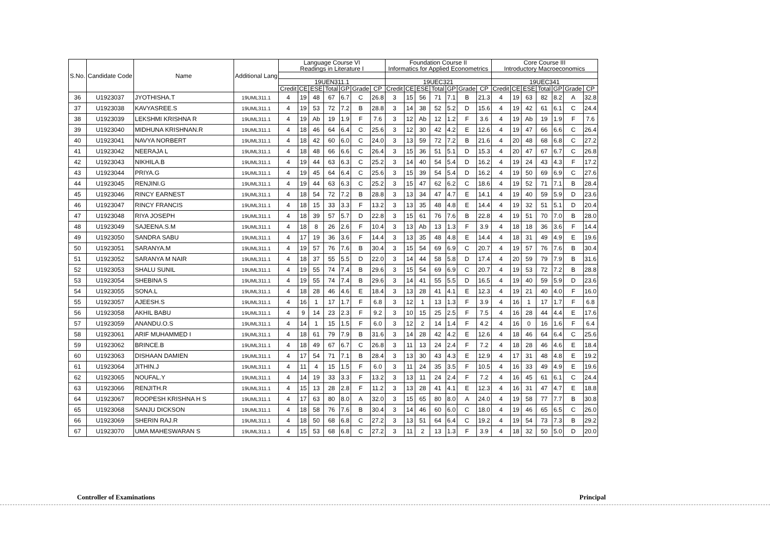| S.No. | Candidate Code | Name | Additional Lang | Language Course VI Readings in Literature I | | | | | | | Foundation Course II Informatics for Applied Econometrics | | | | | | | Core Course III Introductory Macroeconomics | | | | | | |
| --- | --- | --- | --- | --- | --- | --- | --- | --- | --- | --- | --- | --- | --- | --- | --- | --- | --- | --- | --- | --- | --- | --- | --- | --- |
| | | | | 19UEN311.1 | | | | | | | 19UEC321 | | | | | | | 19UEC341 | | | | | | |
| | | | | Credit | CE | ESE | Total | GP | Grade | CP | Credit | CE | ESE | Total | GP | Grade | CP | Credit | CE | ESE | Total | GP | Grade | CP |
| 36 | U1923037 | JYOTHISHA.T | 19UML311.1 | 4 | 19 | 48 | 67 | 6.7 | C | 26.8 | 3 | 15 | 56 | 71 | 7.1 | B | 21.3 | 4 | 19 | 63 | 82 | 8.2 | A | 32.8 |
| 37 | U1923038 | KAVYASREE.S | 19UML311.1 | 4 | 19 | 53 | 72 | 7.2 | B | 28.8 | 3 | 14 | 38 | 52 | 5.2 | D | 15.6 | 4 | 19 | 42 | 61 | 6.1 | C | 24.4 |
| 38 | U1923039 | LEKSHMI KRISHNA R | 19UML311.1 | 4 | 19 | Ab | 19 | 1.9 | F | 7.6 | 3 | 12 | Ab | 12 | 1.2 | F | 3.6 | 4 | 19 | Ab | 19 | 1.9 | F | 7.6 |
| 39 | U1923040 | MIDHUNA KRISHNAN.R | 19UML311.1 | 4 | 18 | 46 | 64 | 6.4 | C | 25.6 | 3 | 12 | 30 | 42 | 4.2 | E | 12.6 | 4 | 19 | 47 | 66 | 6.6 | C | 26.4 |
| 40 | U1923041 | NAVYA NORBERT | 19UML311.1 | 4 | 18 | 42 | 60 | 6.0 | C | 24.0 | 3 | 13 | 59 | 72 | 7.2 | B | 21.6 | 4 | 20 | 48 | 68 | 6.8 | C | 27.2 |
| 41 | U1923042 | NEERAJA L | 19UML311.1 | 4 | 18 | 48 | 66 | 6.6 | C | 26.4 | 3 | 15 | 36 | 51 | 5.1 | D | 15.3 | 4 | 20 | 47 | 67 | 6.7 | C | 26.8 |
| 42 | U1923043 | NIKHILA.B | 19UML311.1 | 4 | 19 | 44 | 63 | 6.3 | C | 25.2 | 3 | 14 | 40 | 54 | 5.4 | D | 16.2 | 4 | 19 | 24 | 43 | 4.3 | F | 17.2 |
| 43 | U1923044 | PRIYA.G | 19UML311.1 | 4 | 19 | 45 | 64 | 6.4 | C | 25.6 | 3 | 15 | 39 | 54 | 5.4 | D | 16.2 | 4 | 19 | 50 | 69 | 6.9 | C | 27.6 |
| 44 | U1923045 | RENJINI.G | 19UML311.1 | 4 | 19 | 44 | 63 | 6.3 | C | 25.2 | 3 | 15 | 47 | 62 | 6.2 | C | 18.6 | 4 | 19 | 52 | 71 | 7.1 | B | 28.4 |
| 45 | U1923046 | RINCY EARNEST | 19UML311.1 | 4 | 18 | 54 | 72 | 7.2 | B | 28.8 | 3 | 13 | 34 | 47 | 4.7 | E | 14.1 | 4 | 19 | 40 | 59 | 5.9 | D | 23.6 |
| 46 | U1923047 | RINCY FRANCIS | 19UML311.1 | 4 | 18 | 15 | 33 | 3.3 | F | 13.2 | 3 | 13 | 35 | 48 | 4.8 | E | 14.4 | 4 | 19 | 32 | 51 | 5.1 | D | 20.4 |
| 47 | U1923048 | RIYA JOSEPH | 19UML311.1 | 4 | 18 | 39 | 57 | 5.7 | D | 22.8 | 3 | 15 | 61 | 76 | 7.6 | B | 22.8 | 4 | 19 | 51 | 70 | 7.0 | B | 28.0 |
| 48 | U1923049 | SAJEENA.S.M | 19UML311.1 | 4 | 18 | 8 | 26 | 2.6 | F | 10.4 | 3 | 13 | Ab | 13 | 1.3 | F | 3.9 | 4 | 18 | 18 | 36 | 3.6 | F | 14.4 |
| 49 | U1923050 | SANDRA SABU | 19UML311.1 | 4 | 17 | 19 | 36 | 3.6 | F | 14.4 | 3 | 13 | 35 | 48 | 4.8 | E | 14.4 | 4 | 18 | 31 | 49 | 4.9 | E | 19.6 |
| 50 | U1923051 | SARANYA.M | 19UML311.1 | 4 | 19 | 57 | 76 | 7.6 | B | 30.4 | 3 | 15 | 54 | 69 | 6.9 | C | 20.7 | 4 | 19 | 57 | 76 | 7.6 | B | 30.4 |
| 51 | U1923052 | SARANYA M NAIR | 19UML311.1 | 4 | 18 | 37 | 55 | 5.5 | D | 22.0 | 3 | 14 | 44 | 58 | 5.8 | D | 17.4 | 4 | 20 | 59 | 79 | 7.9 | B | 31.6 |
| 52 | U1923053 | SHALU SUNIL | 19UML311.1 | 4 | 19 | 55 | 74 | 7.4 | B | 29.6 | 3 | 15 | 54 | 69 | 6.9 | C | 20.7 | 4 | 19 | 53 | 72 | 7.2 | B | 28.8 |
| 53 | U1923054 | SHEBINA S | 19UML311.1 | 4 | 19 | 55 | 74 | 7.4 | B | 29.6 | 3 | 14 | 41 | 55 | 5.5 | D | 16.5 | 4 | 19 | 40 | 59 | 5.9 | D | 23.6 |
| 54 | U1923055 | SONA.L | 19UML311.1 | 4 | 18 | 28 | 46 | 4.6 | E | 18.4 | 3 | 13 | 28 | 41 | 4.1 | E | 12.3 | 4 | 19 | 21 | 40 | 4.0 | F | 16.0 |
| 55 | U1923057 | AJEESH.S | 19UML311.1 | 4 | 16 | 1 | 17 | 1.7 | F | 6.8 | 3 | 12 | 1 | 13 | 1.3 | F | 3.9 | 4 | 16 | 1 | 17 | 1.7 | F | 6.8 |
| 56 | U1923058 | AKHIL BABU | 19UML311.1 | 4 | 9 | 14 | 23 | 2.3 | F | 9.2 | 3 | 10 | 15 | 25 | 2.5 | F | 7.5 | 4 | 16 | 28 | 44 | 4.4 | E | 17.6 |
| 57 | U1923059 | ANANDU.O.S | 19UML311.1 | 4 | 14 | 1 | 15 | 1.5 | F | 6.0 | 3 | 12 | 2 | 14 | 1.4 | F | 4.2 | 4 | 16 | 0 | 16 | 1.6 | F | 6.4 |
| 58 | U1923061 | ARIF MUHAMMED I | 19UML311.1 | 4 | 18 | 61 | 79 | 7.9 | B | 31.6 | 3 | 14 | 28 | 42 | 4.2 | E | 12.6 | 4 | 18 | 46 | 64 | 6.4 | C | 25.6 |
| 59 | U1923062 | BRINCE.B | 19UML311.1 | 4 | 18 | 49 | 67 | 6.7 | C | 26.8 | 3 | 11 | 13 | 24 | 2.4 | F | 7.2 | 4 | 18 | 28 | 46 | 4.6 | E | 18.4 |
| 60 | U1923063 | DISHAAN DAMIEN | 19UML311.1 | 4 | 17 | 54 | 71 | 7.1 | B | 28.4 | 3 | 13 | 30 | 43 | 4.3 | E | 12.9 | 4 | 17 | 31 | 48 | 4.8 | E | 19.2 |
| 61 | U1923064 | JITHIN.J | 19UML311.1 | 4 | 11 | 4 | 15 | 1.5 | F | 6.0 | 3 | 11 | 24 | 35 | 3.5 | F | 10.5 | 4 | 16 | 33 | 49 | 4.9 | E | 19.6 |
| 62 | U1923065 | NOUFAL.Y | 19UML311.1 | 4 | 14 | 19 | 33 | 3.3 | F | 13.2 | 3 | 13 | 11 | 24 | 2.4 | F | 7.2 | 4 | 16 | 45 | 61 | 6.1 | C | 24.4 |
| 63 | U1923066 | RENJITH.R | 19UML311.1 | 4 | 15 | 13 | 28 | 2.8 | F | 11.2 | 3 | 13 | 28 | 41 | 4.1 | E | 12.3 | 4 | 16 | 31 | 47 | 4.7 | E | 18.8 |
| 64 | U1923067 | ROOPESH KRISHNA H S | 19UML311.1 | 4 | 17 | 63 | 80 | 8.0 | A | 32.0 | 3 | 15 | 65 | 80 | 8.0 | A | 24.0 | 4 | 19 | 58 | 77 | 7.7 | B | 30.8 |
| 65 | U1923068 | SANJU DICKSON | 19UML311.1 | 4 | 18 | 58 | 76 | 7.6 | B | 30.4 | 3 | 14 | 46 | 60 | 6.0 | C | 18.0 | 4 | 19 | 46 | 65 | 6.5 | C | 26.0 |
| 66 | U1923069 | SHERIN RAJ.R | 19UML311.1 | 4 | 18 | 50 | 68 | 6.8 | C | 27.2 | 3 | 13 | 51 | 64 | 6.4 | C | 19.2 | 4 | 19 | 54 | 73 | 7.3 | B | 29.2 |
| 67 | U1923070 | UMA MAHESWARAN S | 19UML311.1 | 4 | 15 | 53 | 68 | 6.8 | C | 27.2 | 3 | 11 | 2 | 13 | 1.3 | F | 3.9 | 4 | 18 | 32 | 50 | 5.0 | D | 20.0 |
Controller of Examinations Principal